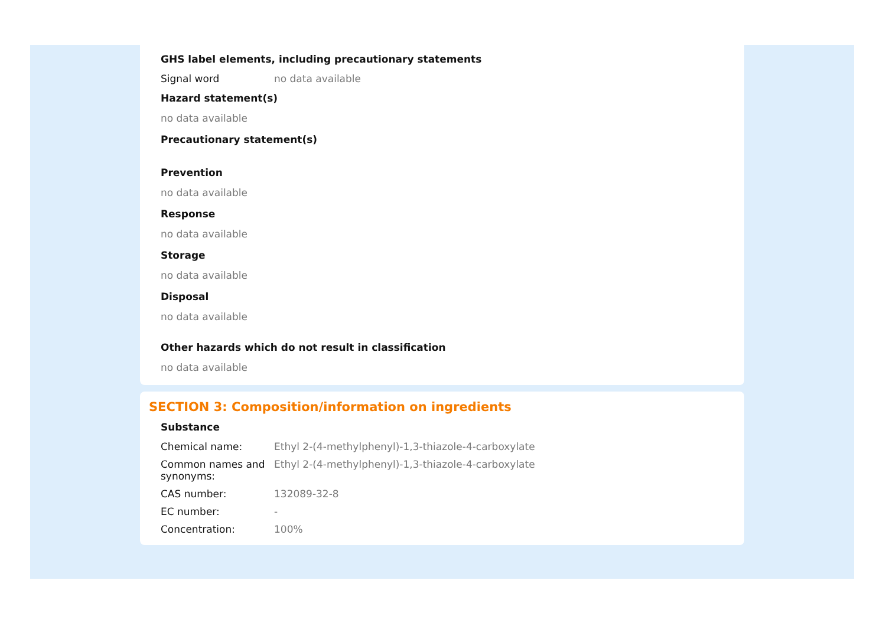GHS label elements, including precautionary statements
| Signal word | no data available |
Hazard statement(s)
no data available
Precautionary statement(s)
Prevention
no data available
Response
no data available
Storage
no data available
Disposal
no data available
Other hazards which do not result in classification
no data available
SECTION 3: Composition/information on ingredients
Substance
| Chemical name: | Ethyl 2-(4-methylphenyl)-1,3-thiazole-4-carboxylate |
| Common names and synonyms: | Ethyl 2-(4-methylphenyl)-1,3-thiazole-4-carboxylate |
| CAS number: | 132089-32-8 |
| EC number: | - |
| Concentration: | 100% |